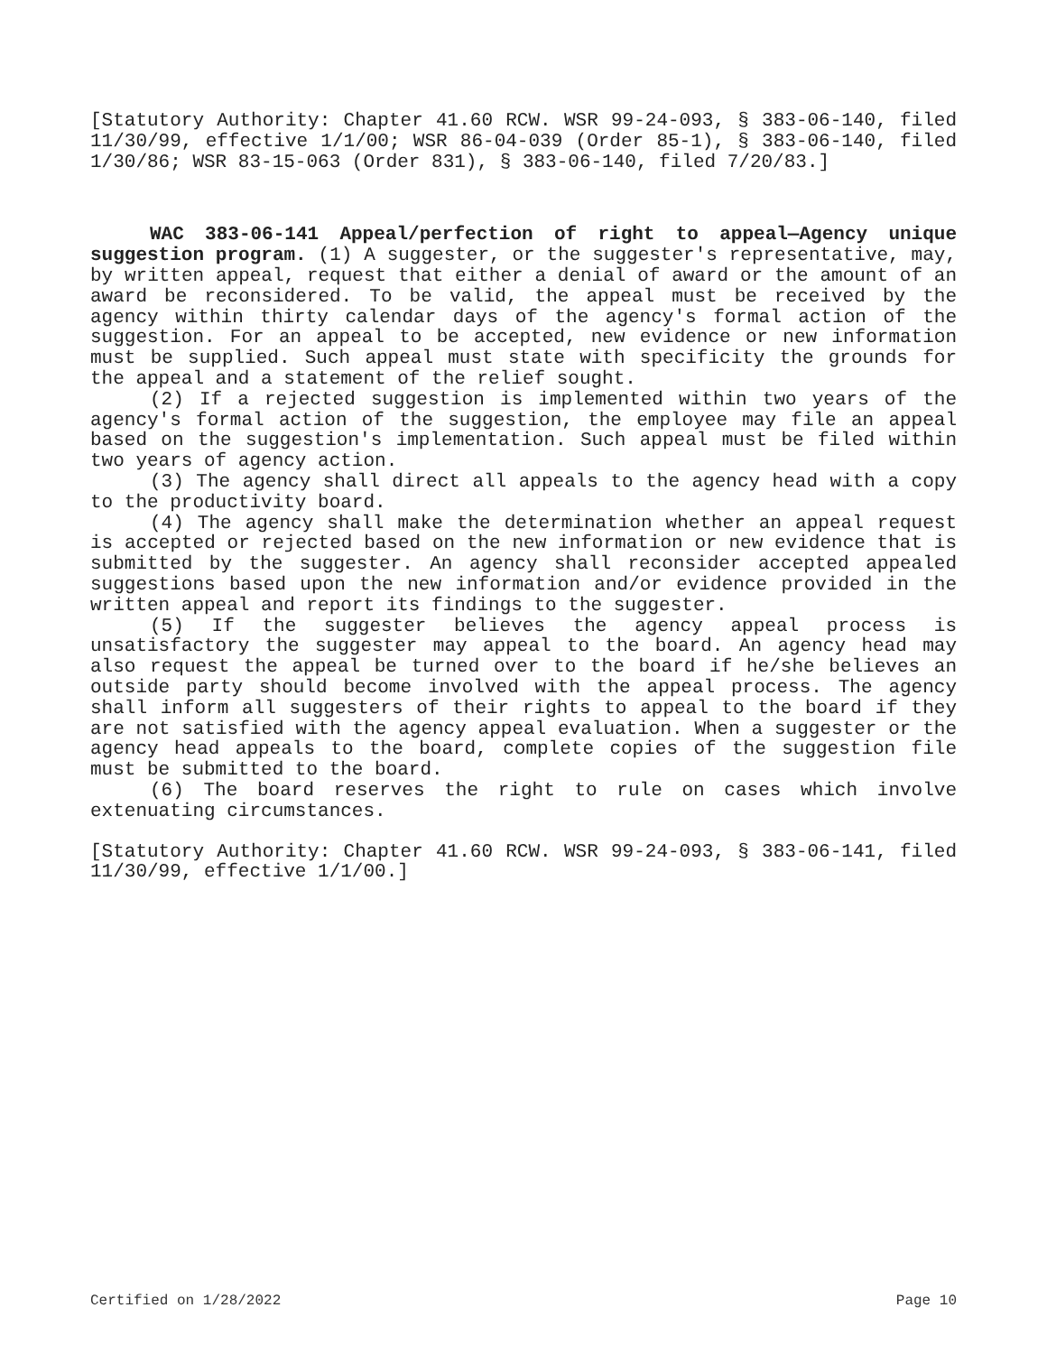[Statutory Authority: Chapter 41.60 RCW. WSR 99-24-093, § 383-06-140, filed 11/30/99, effective 1/1/00; WSR 86-04-039 (Order 85-1), § 383-06-140, filed 1/30/86; WSR 83-15-063 (Order 831), § 383-06-140, filed 7/20/83.]
WAC 383-06-141 Appeal/perfection of right to appeal—Agency unique suggestion program. (1) A suggester, or the suggester's representative, may, by written appeal, request that either a denial of award or the amount of an award be reconsidered. To be valid, the appeal must be received by the agency within thirty calendar days of the agency's formal action of the suggestion. For an appeal to be accepted, new evidence or new information must be supplied. Such appeal must state with specificity the grounds for the appeal and a statement of the relief sought.
(2) If a rejected suggestion is implemented within two years of the agency's formal action of the suggestion, the employee may file an appeal based on the suggestion's implementation. Such appeal must be filed within two years of agency action.
(3) The agency shall direct all appeals to the agency head with a copy to the productivity board.
(4) The agency shall make the determination whether an appeal request is accepted or rejected based on the new information or new evidence that is submitted by the suggester. An agency shall reconsider accepted appealed suggestions based upon the new information and/or evidence provided in the written appeal and report its findings to the suggester.
(5) If the suggester believes the agency appeal process is unsatisfactory the suggester may appeal to the board. An agency head may also request the appeal be turned over to the board if he/she believes an outside party should become involved with the appeal process. The agency shall inform all suggesters of their rights to appeal to the board if they are not satisfied with the agency appeal evaluation. When a suggester or the agency head appeals to the board, complete copies of the suggestion file must be submitted to the board.
(6) The board reserves the right to rule on cases which involve extenuating circumstances.
[Statutory Authority: Chapter 41.60 RCW. WSR 99-24-093, § 383-06-141, filed 11/30/99, effective 1/1/00.]
Certified on 1/28/2022 Page 10